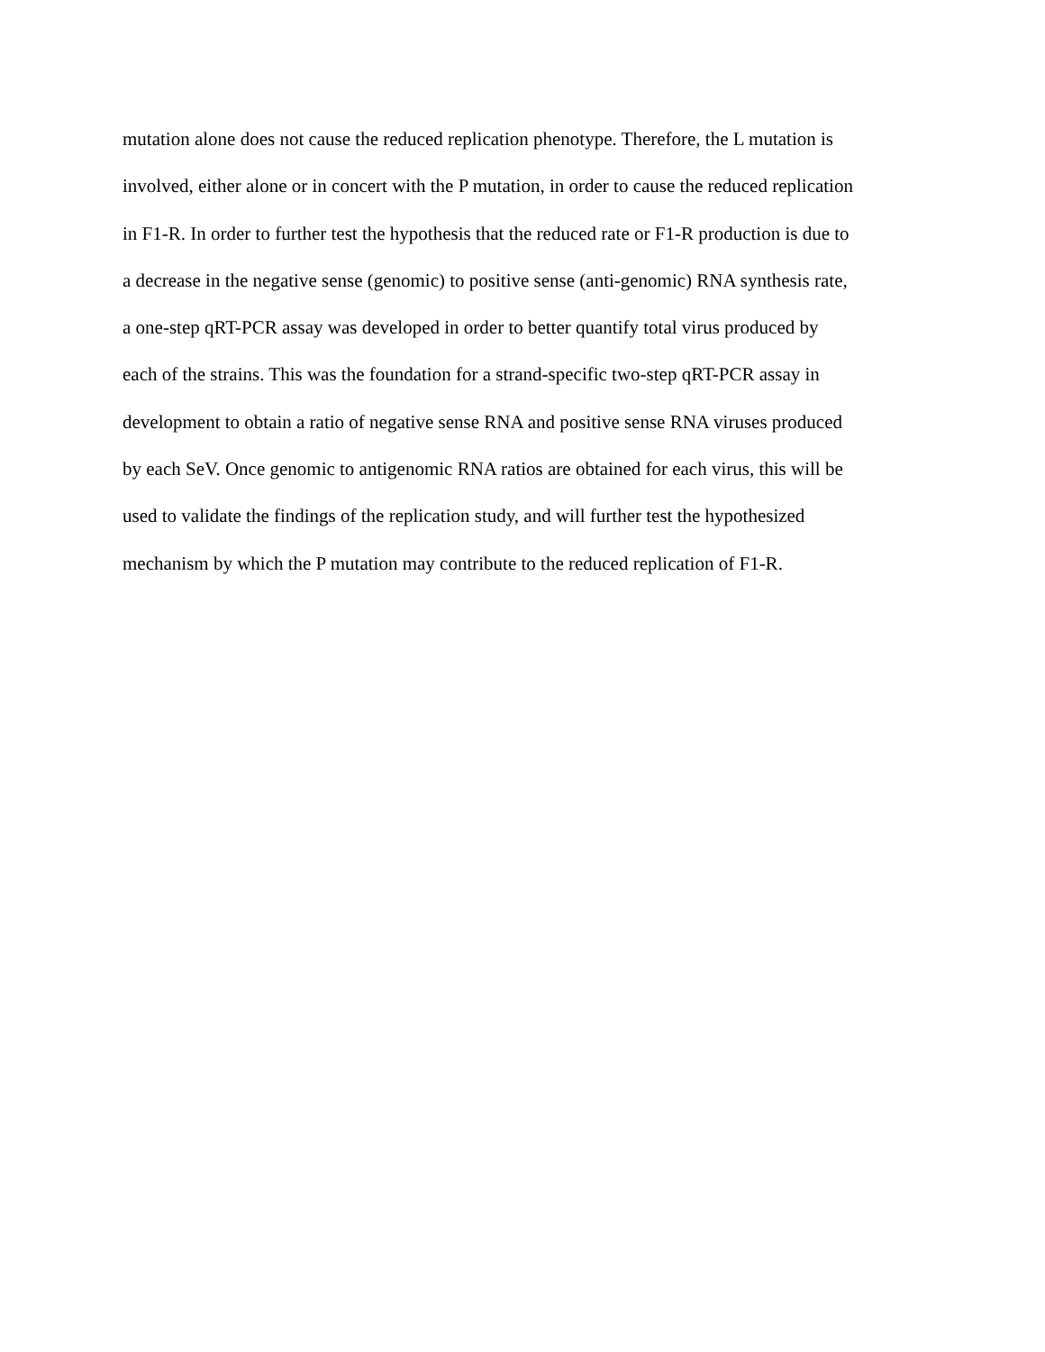mutation alone does not cause the reduced replication phenotype. Therefore, the L mutation is
involved, either alone or in concert with the P mutation, in order to cause the reduced replication
in F1-R. In order to further test the hypothesis that the reduced rate or F1-R production is due to
a decrease in the negative sense (genomic) to positive sense (anti-genomic) RNA synthesis rate,
a one-step qRT-PCR assay was developed in order to better quantify total virus produced by
each of the strains. This was the foundation for a strand-specific two-step qRT-PCR assay in
development to obtain a ratio of negative sense RNA and positive sense RNA viruses produced
by each SeV. Once genomic to antigenomic RNA ratios are obtained for each virus, this will be
used to validate the findings of the replication study, and will further test the hypothesized
mechanism by which the P mutation may contribute to the reduced replication of F1-R.